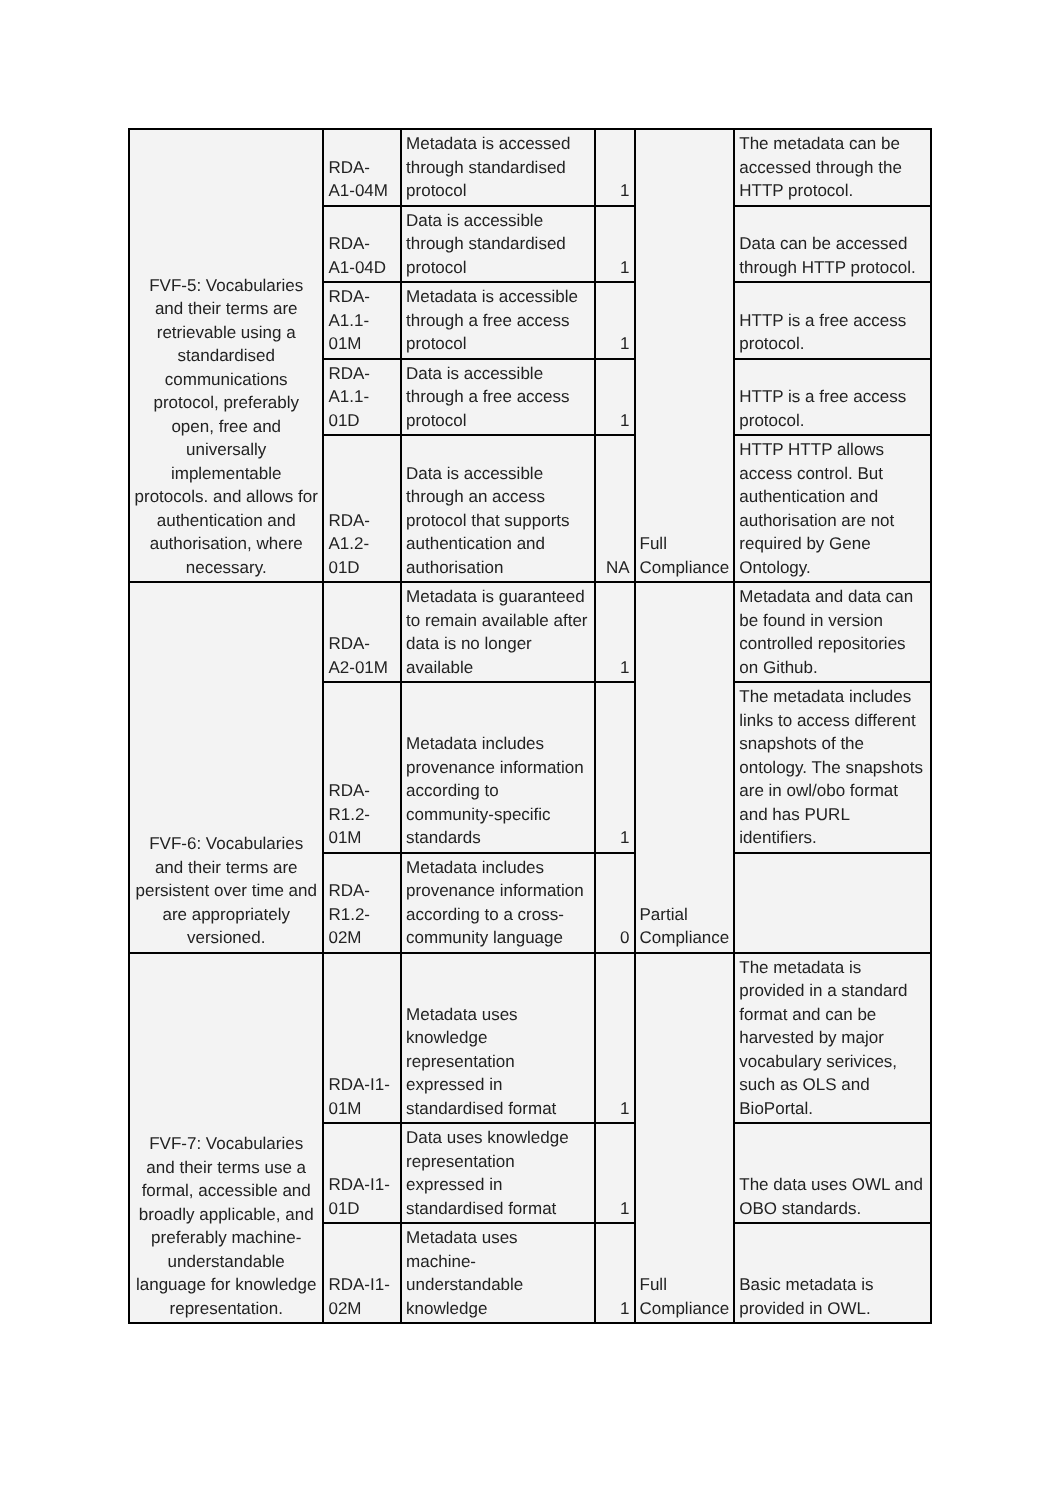| FVF-5: Vocabularies and their terms are retrievable using a standardised communications protocol, preferably open, free and universally implementable protocols. and allows for authentication and authorisation, where necessary. | RDA-A1-04M | Metadata is accessed through standardised protocol | 1 | Full Compliance | The metadata can be accessed through the HTTP protocol. |
| | RDA-A1-04D | Data is accessible through standardised protocol | 1 | | Data can be accessed through HTTP protocol. |
| | RDA-A1.1-01M | Metadata is accessible through a free access protocol | 1 | | HTTP is a free access protocol. |
| | RDA-A1.1-01D | Data is accessible through a free access protocol | 1 | | HTTP is a free access protocol. |
| | RDA-A1.2-01D | Data is accessible through an access protocol that supports authentication and authorisation | NA | | HTTP HTTP allows access control. But authentication and authorisation are not required by Gene Ontology. |
| FVF-6: Vocabularies and their terms are persistent over time and are appropriately versioned. | RDA-A2-01M | Metadata is guaranteed to remain available after data is no longer available | 1 | Partial Compliance | Metadata and data can be found in version controlled repositories on Github. |
| | RDA-R1.2-01M | Metadata includes provenance information according to community-specific standards | 1 | | The metadata includes links to access different snapshots of the ontology. The snapshots are in owl/obo format and has PURL identifiers. |
| | RDA-R1.2-02M | Metadata includes provenance information according to a cross-community language | 0 | | |
| FVF-7: Vocabularies and their terms use a formal, accessible and broadly applicable, and preferably machine-understandable language for knowledge representation. | RDA-I1-01M | Metadata uses knowledge representation expressed in standardised format | 1 | Full Compliance | The metadata is provided in a standard format and can be harvested by major vocabulary serivices, such as OLS and BioPortal. |
| | RDA-I1-01D | Data uses knowledge representation expressed in standardised format | 1 | | The data uses OWL and OBO standards. |
| | RDA-I1-02M | Metadata uses machine-understandable knowledge | 1 | | Basic metadata is provided in OWL. |